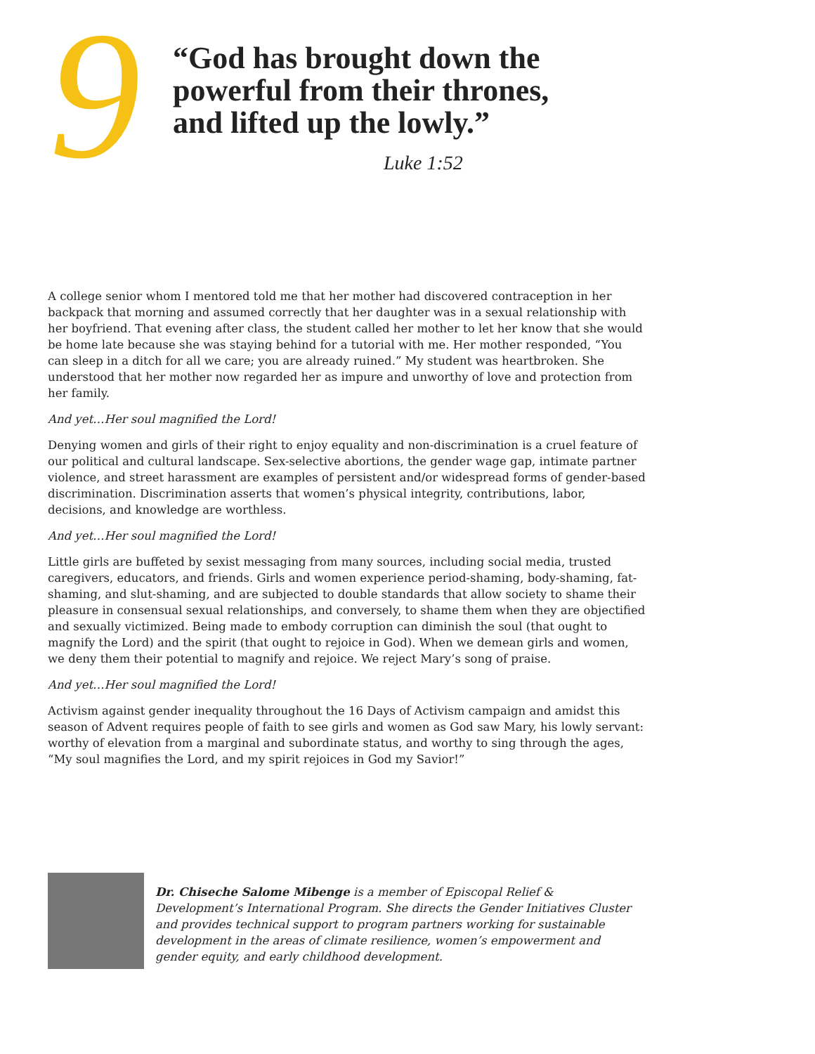9
“God has brought down the
powerful from their thrones,
and lifted up the lowly.”
Luke 1:52
A college senior whom I mentored told me that her mother had discovered contraception in her backpack that morning and assumed correctly that her daughter was in a sexual relationship with her boyfriend. That evening after class, the student called her mother to let her know that she would be home late because she was staying behind for a tutorial with me. Her mother responded, “You can sleep in a ditch for all we care; you are already ruined.” My student was heartbroken. She understood that her mother now regarded her as impure and unworthy of love and protection from her family.
And yet…Her soul magnified the Lord!
Denying women and girls of their right to enjoy equality and non-discrimination is a cruel feature of our political and cultural landscape. Sex-selective abortions, the gender wage gap, intimate partner violence, and street harassment are examples of persistent and/or widespread forms of gender-based discrimination. Discrimination asserts that women’s physical integrity, contributions, labor, decisions, and knowledge are worthless.
And yet…Her soul magnified the Lord!
Little girls are buffeted by sexist messaging from many sources, including social media, trusted caregivers, educators, and friends. Girls and women experience period-shaming, body-shaming, fat-shaming, and slut-shaming, and are subjected to double standards that allow society to shame their pleasure in consensual sexual relationships, and conversely, to shame them when they are objectified and sexually victimized. Being made to embody corruption can diminish the soul (that ought to magnify the Lord) and the spirit (that ought to rejoice in God). When we demean girls and women, we deny them their potential to magnify and rejoice. We reject Mary’s song of praise.
And yet…Her soul magnified the Lord!
Activism against gender inequality throughout the 16 Days of Activism campaign and amidst this season of Advent requires people of faith to see girls and women as God saw Mary, his lowly servant: worthy of elevation from a marginal and subordinate status, and worthy to sing through the ages, “My soul magnifies the Lord, and my spirit rejoices in God my Savior!”
Dr. Chiseche Salome Mibenge is a member of Episcopal Relief & Development’s International Program. She directs the Gender Initiatives Cluster and provides technical support to program partners working for sustainable development in the areas of climate resilience, women’s empowerment and gender equity, and early childhood development.